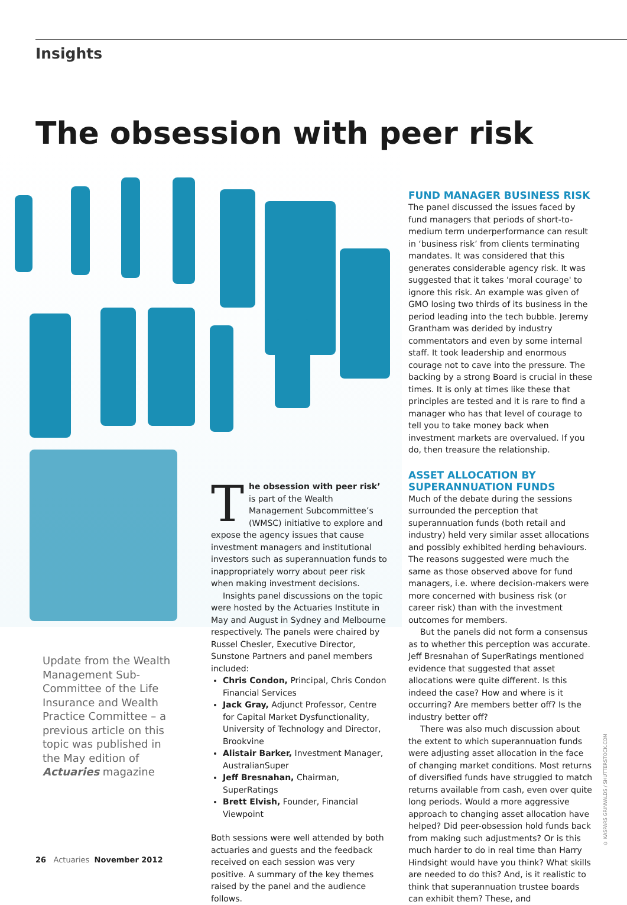Insights
The obsession with peer risk
Update from the Wealth Management Sub-Committee of the Life Insurance and Wealth Practice Committee – a previous article on this topic was published in the May edition of Actuaries magazine
The obsession with peer risk’ is part of the Wealth Management Subcommittee’s (WMSC) initiative to explore and expose the agency issues that cause investment managers and institutional investors such as superannuation funds to inappropriately worry about peer risk when making investment decisions.
Insights panel discussions on the topic were hosted by the Actuaries Institute in May and August in Sydney and Melbourne respectively. The panels were chaired by Russel Chesler, Executive Director, Sunstone Partners and panel members included:
Chris Condon, Principal, Chris Condon Financial Services
Jack Gray, Adjunct Professor, Centre for Capital Market Dysfunctionality, University of Technology and Director, Brookvine
Alistair Barker, Investment Manager, AustralianSuper
Jeff Bresnahan, Chairman, SuperRatings
Brett Elvish, Founder, Financial Viewpoint
Both sessions were well attended by both actuaries and guests and the feedback received on each session was very positive. A summary of the key themes raised by the panel and the audience follows.
FUND MANAGER BUSINESS RISK
The panel discussed the issues faced by fund managers that periods of short-to-medium term underperformance can result in ‘business risk’ from clients terminating mandates. It was considered that this generates considerable agency risk. It was suggested that it takes 'moral courage' to ignore this risk. An example was given of GMO losing two thirds of its business in the period leading into the tech bubble. Jeremy Grantham was derided by industry commentators and even by some internal staff. It took leadership and enormous courage not to cave into the pressure. The backing by a strong Board is crucial in these times. It is only at times like these that principles are tested and it is rare to find a manager who has that level of courage to tell you to take money back when investment markets are overvalued. If you do, then treasure the relationship.
ASSET ALLOCATION BY SUPERANNUATION FUNDS
Much of the debate during the sessions surrounded the perception that superannuation funds (both retail and industry) held very similar asset allocations and possibly exhibited herding behaviours. The reasons suggested were much the same as those observed above for fund managers, i.e. where decision-makers were more concerned with business risk (or career risk) than with the investment outcomes for members.
But the panels did not form a consensus as to whether this perception was accurate. Jeff Bresnahan of SuperRatings mentioned evidence that suggested that asset allocations were quite different. Is this indeed the case? How and where is it occurring? Are members better off? Is the industry better off?
There was also much discussion about the extent to which superannuation funds were adjusting asset allocation in the face of changing market conditions. Most returns of diversified funds have struggled to match returns available from cash, even over quite long periods. Would a more aggressive approach to changing asset allocation have helped? Did peer-obsession hold funds back from making such adjustments? Or is this much harder to do in real time than Harry Hindsight would have you think? What skills are needed to do this? And, is it realistic to think that superannuation trustee boards can exhibit them? These, and
© KASPARS GRINVALDS / SHUTTERSTOCK.COM
26 Actuaries November 2012